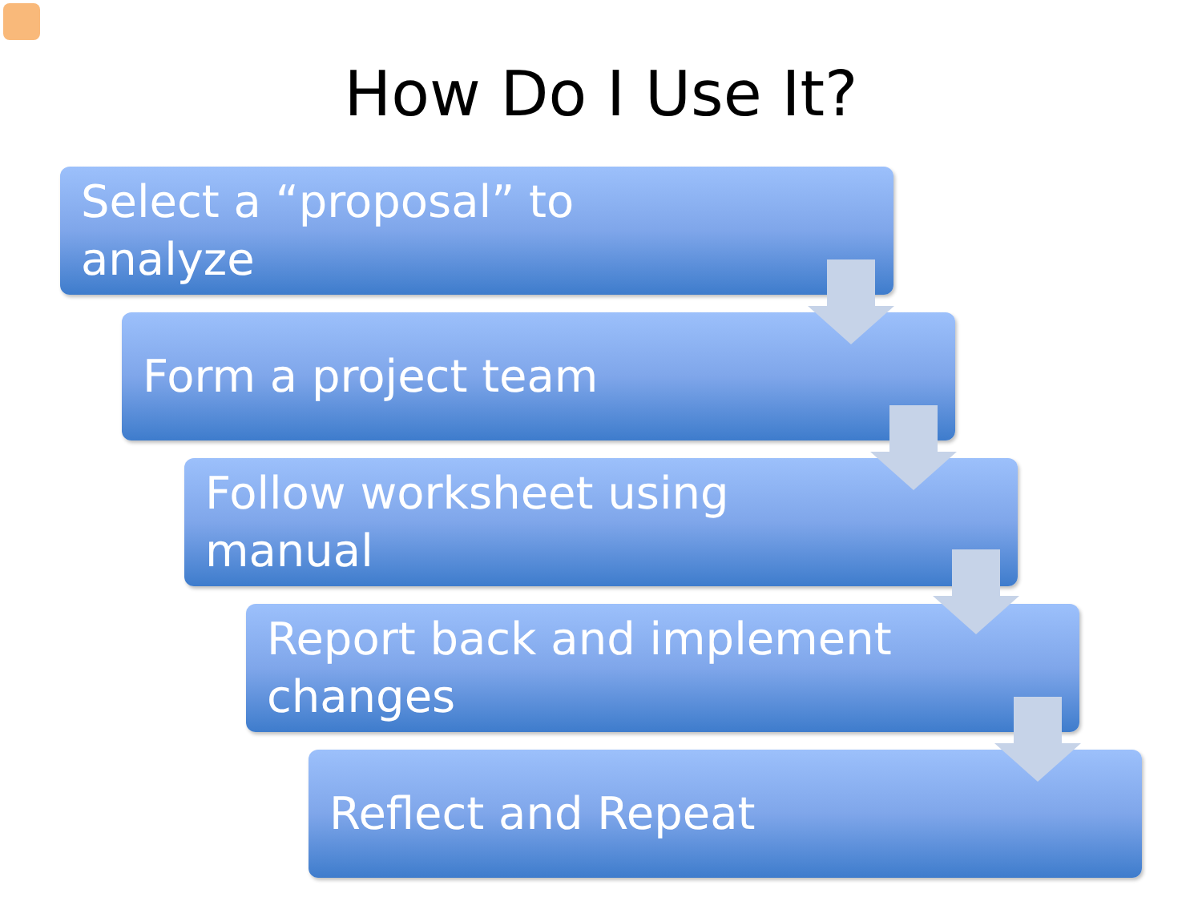How Do I Use It?
Select a “proposal” to
analyze
Form a project team
Follow worksheet using
manual
Report back and implement
changes
Reflect and Repeat